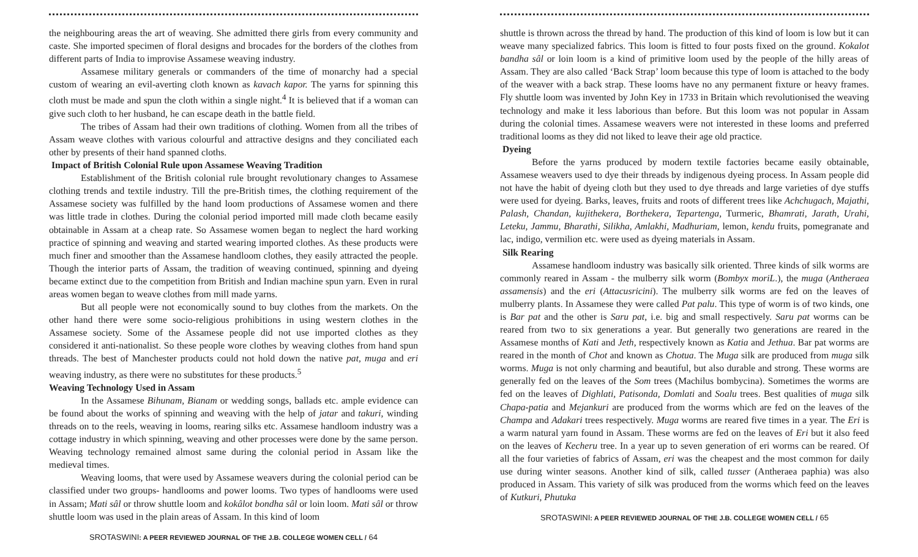the neighbouring areas the art of weaving. She admitted there girls from every community and caste. She imported specimen of floral designs and brocades for the borders of the clothes from different parts of India to improvise Assamese weaving industry.
Assamese military generals or commanders of the time of monarchy had a special custom of wearing an evil-averting cloth known as kavach kapor. The yarns for spinning this cloth must be made and spun the cloth within a single night.<sup>4</sup> It is believed that if a woman can give such cloth to her husband, he can escape death in the battle field.
The tribes of Assam had their own traditions of clothing. Women from all the tribes of Assam weave clothes with various colourful and attractive designs and they conciliated each other by presents of their hand spanned cloths.
Impact of British Colonial Rule upon Assamese Weaving Tradition
Establishment of the British colonial rule brought revolutionary changes to Assamese clothing trends and textile industry. Till the pre-British times, the clothing requirement of the Assamese society was fulfilled by the hand loom productions of Assamese women and there was little trade in clothes. During the colonial period imported mill made cloth became easily obtainable in Assam at a cheap rate. So Assamese women began to neglect the hard working practice of spinning and weaving and started wearing imported clothes. As these products were much finer and smoother than the Assamese handloom clothes, they easily attracted the people. Though the interior parts of Assam, the tradition of weaving continued, spinning and dyeing became extinct due to the competition from British and Indian machine spun yarn. Even in rural areas women began to weave clothes from mill made yarns.
But all people were not economically sound to buy clothes from the markets. On the other hand there were some socio-religious prohibitions in using western clothes in the Assamese society. Some of the Assamese people did not use imported clothes as they considered it anti-nationalist. So these people wore clothes by weaving clothes from hand spun threads. The best of Manchester products could not hold down the native pat, muga and eri weaving industry, as there were no substitutes for these products.<sup>5</sup>
Weaving Technology Used in Assam
In the Assamese Bihunam, Bianam or wedding songs, ballads etc. ample evidence can be found about the works of spinning and weaving with the help of jatar and takuri, winding threads on to the reels, weaving in looms, rearing silks etc. Assamese handloom industry was a cottage industry in which spinning, weaving and other processes were done by the same person. Weaving technology remained almost same during the colonial period in Assam like the medieval times.
Weaving looms, that were used by Assamese weavers during the colonial period can be classified under two groups- handlooms and power looms. Two types of handlooms were used in Assam; Mati sâl or throw shuttle loom and kokâlot bondha sâl or loin loom. Mati sâl or throw shuttle loom was used in the plain areas of Assam. In this kind of loom
SROTASWINI: A PEER REVIEWED JOURNAL OF THE J.B. COLLEGE WOMEN CELL / 64
shuttle is thrown across the thread by hand. The production of this kind of loom is low but it can weave many specialized fabrics. This loom is fitted to four posts fixed on the ground. Kokalot bandha sâl or loin loom is a kind of primitive loom used by the people of the hilly areas of Assam. They are also called ‘Back Strap’ loom because this type of loom is attached to the body of the weaver with a back strap. These looms have no any permanent fixture or heavy frames. Fly shuttle loom was invented by John Key in 1733 in Britain which revolutionised the weaving technology and make it less laborious than before. But this loom was not popular in Assam during the colonial times. Assamese weavers were not interested in these looms and preferred traditional looms as they did not liked to leave their age old practice.
Dyeing
Before the yarns produced by modern textile factories became easily obtainable, Assamese weavers used to dye their threads by indigenous dyeing process. In Assam people did not have the habit of dyeing cloth but they used to dye threads and large varieties of dye stuffs were used for dyeing. Barks, leaves, fruits and roots of different trees like Achchugach, Majathi, Palash, Chandan, kujithekera, Borthekera, Tepartenga, Turmeric, Bhamrati, Jarath, Urahi, Leteku, Jammu, Bharathi, Silikha, Amlakhi, Madhuriam, lemon, kendu fruits, pomegranate and lac, indigo, vermilion etc. were used as dyeing materials in Assam.
Silk Rearing
Assamese handloom industry was basically silk oriented. Three kinds of silk worms are commonly reared in Assam - the mulberry silk worm (Bombyx moriL.), the muga (Antheraea assamensis) and the eri (Attacusricini). The mulberry silk worms are fed on the leaves of mulberry plants. In Assamese they were called Pat palu. This type of worm is of two kinds, one is Bar pat and the other is Saru pat, i.e. big and small respectively. Saru pat worms can be reared from two to six generations a year. But generally two generations are reared in the Assamese months of Kati and Jeth, respectively known as Katia and Jethua. Bar pat worms are reared in the month of Chot and known as Chotua. The Muga silk are produced from muga silk worms. Muga is not only charming and beautiful, but also durable and strong. These worms are generally fed on the leaves of the Som trees (Machilus bombycina). Sometimes the worms are fed on the leaves of Dighlati, Patisonda, Domlati and Soalu trees. Best qualities of muga silk Chapa-patia and Mejankuri are produced from the worms which are fed on the leaves of the Champa and Adakari trees respectively. Muga worms are reared five times in a year. The Eri is a warm natural yarn found in Assam. These worms are fed on the leaves of Eri but it also feed on the leaves of Kecheru tree. In a year up to seven generation of eri worms can be reared. Of all the four varieties of fabrics of Assam, eri was the cheapest and the most common for daily use during winter seasons. Another kind of silk, called tusser (Antheraea paphia) was also produced in Assam. This variety of silk was produced from the worms which feed on the leaves of Kutkuri, Phutuka
SROTASWINI: A PEER REVIEWED JOURNAL OF THE J.B. COLLEGE WOMEN CELL / 65